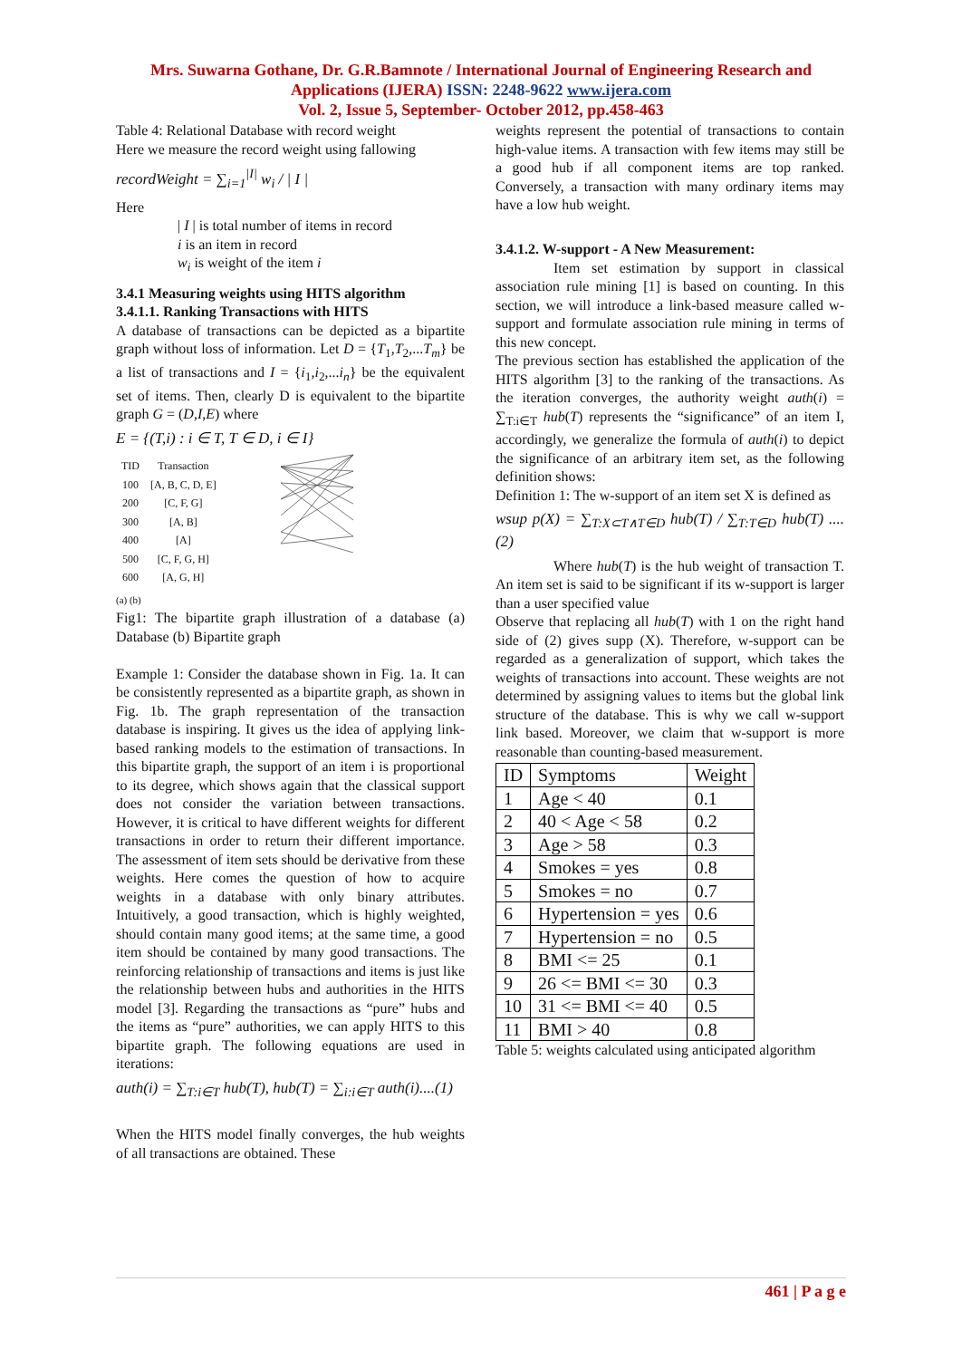Mrs. Suwarna Gothane, Dr. G.R.Bamnote / International Journal of Engineering Research and
Applications (IJERA) ISSN: 2248-9622 www.ijera.com
Vol. 2, Issue 5, September- October 2012, pp.458-463
Table 4: Relational Database with record weight
Here we measure the record weight using fallowing
recordWeight = ∑<sub>i=1</sub><sup>|I|</sup> w<sub>i</sub> / | I |
Here
| I | is total number of items in record
i is an item in record
w<sub>i</sub> is weight of the item i
3.4.1 Measuring weights using HITS algorithm
3.4.1.1. Ranking Transactions with HITS
A database of transactions can be depicted as a bipartite graph without loss of information. Let D = {T<sub>1</sub>,T<sub>2</sub>,...T<sub>m</sub>} be a list of transactions and I = {i<sub>1</sub>,i<sub>2</sub>,...i<sub>n</sub>} be the equivalent set of items. Then, clearly D is equivalent to the bipartite graph G = (D,I,E) where
E = {(T,i) : i ∈ T, T ∈ D, i ∈ I}
| TID | Transaction |
| --- | --- |
| 100 | [A, B, C, D, E] |
| 200 | [C, F, G] |
| 300 | [A, B] |
| 400 | [A] |
| 500 | [C, F, G, H] |
| 600 | [A, G, H] |
(a) (b)
Fig1: The bipartite graph illustration of a database (a) Database (b) Bipartite graph
Example 1: Consider the database shown in Fig. 1a. It can be consistently represented as a bipartite graph, as shown in Fig. 1b. The graph representation of the transaction database is inspiring. It gives us the idea of applying link-based ranking models to the estimation of transactions. In this bipartite graph, the support of an item i is proportional to its degree, which shows again that the classical support does not consider the variation between transactions. However, it is critical to have different weights for different transactions in order to return their different importance. The assessment of item sets should be derivative from these weights. Here comes the question of how to acquire weights in a database with only binary attributes. Intuitively, a good transaction, which is highly weighted, should contain many good items; at the same time, a good item should be contained by many good transactions. The reinforcing relationship of transactions and items is just like the relationship between hubs and authorities in the HITS model [3]. Regarding the transactions as “pure” hubs and the items as “pure” authorities, we can apply HITS to this bipartite graph. The following equations are used in iterations:
auth(i) = ∑<sub>T:i∈T</sub> hub(T), hub(T) = ∑<sub>i:i∈T</sub> auth(i)....(1)
When the HITS model finally converges, the hub weights of all transactions are obtained. These
weights represent the potential of transactions to contain high-value items. A transaction with few items may still be a good hub if all component items are top ranked. Conversely, a transaction with many ordinary items may have a low hub weight.
3.4.1.2. W-support - A New Measurement:
Item set estimation by support in classical association rule mining [1] is based on counting. In this section, we will introduce a link-based measure called w-support and formulate association rule mining in terms of this new concept.
The previous section has established the application of the HITS algorithm [3] to the ranking of the transactions. As the iteration converges, the authority weight auth(i) = ∑<sub>T:i∈T</sub> hub(T) represents the “significance” of an item I, accordingly, we generalize the formula of auth(i) to depict the significance of an arbitrary item set, as the following definition shows:
Definition 1: The w-support of an item set X is defined as
wsup p(X) = ∑<sub>T:X⊂T∧T∈D</sub> hub(T) / ∑<sub>T:T∈D</sub> hub(T) ....(2)
Where hub(T) is the hub weight of transaction T. An item set is said to be significant if its w-support is larger than a user specified value
Observe that replacing all hub(T) with 1 on the right hand side of (2) gives supp (X). Therefore, w-support can be regarded as a generalization of support, which takes the weights of transactions into account. These weights are not determined by assigning values to items but the global link structure of the database. This is why we call w-support link based. Moreover, we claim that w-support is more reasonable than counting-based measurement.
| ID | Symptoms | Weight |
| --- | --- | --- |
| 1 | Age < 40 | 0.1 |
| 2 | 40 < Age < 58 | 0.2 |
| 3 | Age > 58 | 0.3 |
| 4 | Smokes = yes | 0.8 |
| 5 | Smokes = no | 0.7 |
| 6 | Hypertension = yes | 0.6 |
| 7 | Hypertension = no | 0.5 |
| 8 | BMI <= 25 | 0.1 |
| 9 | 26 <= BMI <= 30 | 0.3 |
| 10 | 31 <= BMI <= 40 | 0.5 |
| 11 | BMI > 40 | 0.8 |
Table 5: weights calculated using anticipated algorithm
461 | P a g e